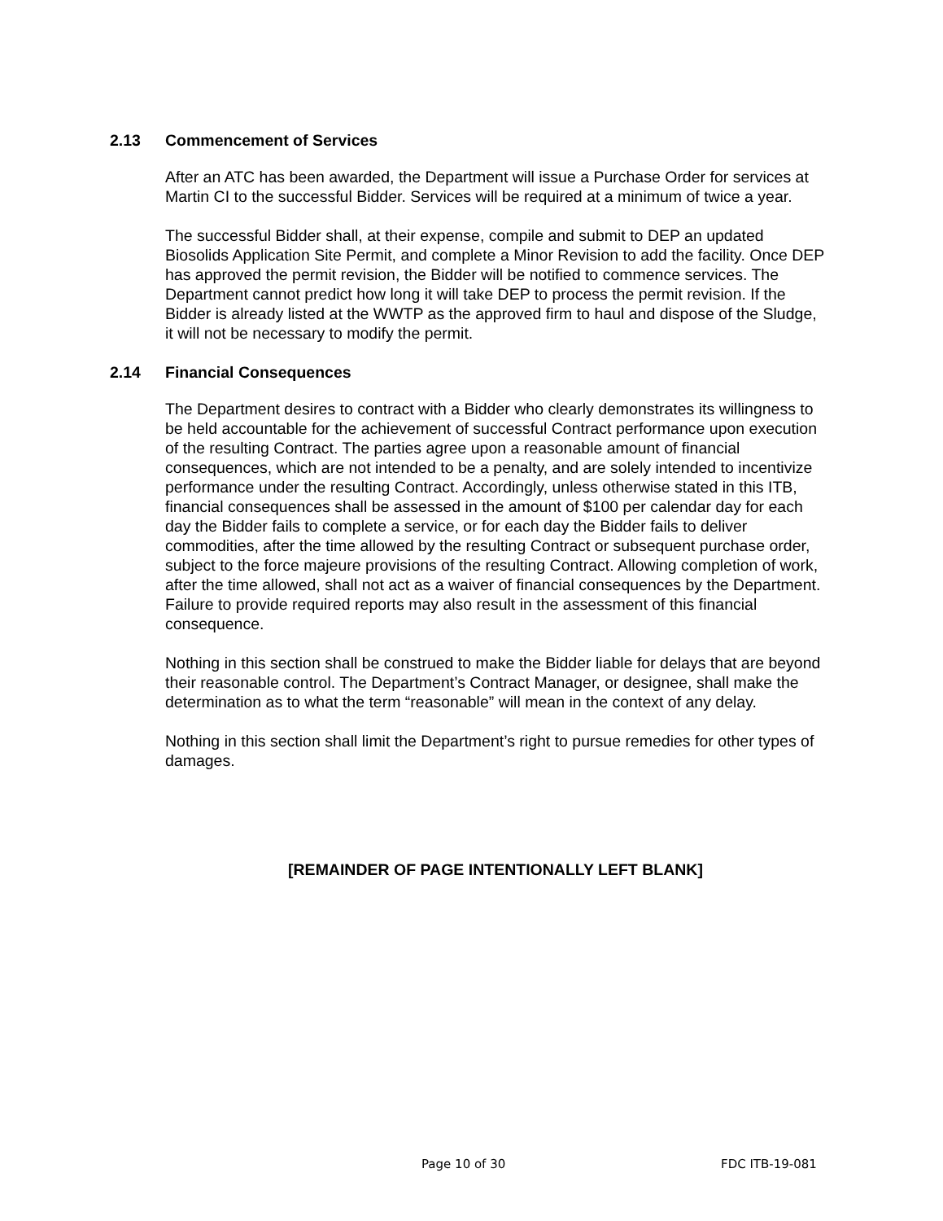2.13 Commencement of Services
After an ATC has been awarded, the Department will issue a Purchase Order for services at Martin CI to the successful Bidder. Services will be required at a minimum of twice a year.
The successful Bidder shall, at their expense, compile and submit to DEP an updated Biosolids Application Site Permit, and complete a Minor Revision to add the facility. Once DEP has approved the permit revision, the Bidder will be notified to commence services. The Department cannot predict how long it will take DEP to process the permit revision. If the Bidder is already listed at the WWTP as the approved firm to haul and dispose of the Sludge, it will not be necessary to modify the permit.
2.14 Financial Consequences
The Department desires to contract with a Bidder who clearly demonstrates its willingness to be held accountable for the achievement of successful Contract performance upon execution of the resulting Contract. The parties agree upon a reasonable amount of financial consequences, which are not intended to be a penalty, and are solely intended to incentivize performance under the resulting Contract. Accordingly, unless otherwise stated in this ITB, financial consequences shall be assessed in the amount of $100 per calendar day for each day the Bidder fails to complete a service, or for each day the Bidder fails to deliver commodities, after the time allowed by the resulting Contract or subsequent purchase order, subject to the force majeure provisions of the resulting Contract. Allowing completion of work, after the time allowed, shall not act as a waiver of financial consequences by the Department. Failure to provide required reports may also result in the assessment of this financial consequence.
Nothing in this section shall be construed to make the Bidder liable for delays that are beyond their reasonable control. The Department’s Contract Manager, or designee, shall make the determination as to what the term “reasonable” will mean in the context of any delay.
Nothing in this section shall limit the Department’s right to pursue remedies for other types of damages.
[REMAINDER OF PAGE INTENTIONALLY LEFT BLANK]
Page 10 of 30 FDC ITB-19-081